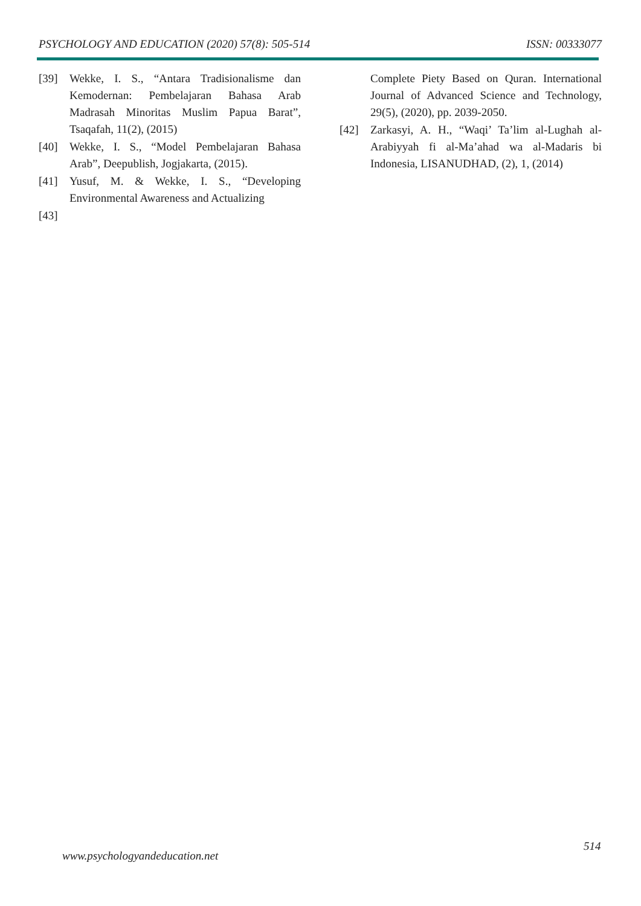PSYCHOLOGY AND EDUCATION (2020) 57(8): 505-514 ISSN: 00333077
[39] Wekke, I. S., “Antara Tradisionalisme dan Kemodernan: Pembelajaran Bahasa Arab Madrasah Minoritas Muslim Papua Barat”, Tsaqafah, 11(2), (2015)
[40] Wekke, I. S., “Model Pembelajaran Bahasa Arab”, Deepublish, Jogjakarta, (2015).
[41] Yusuf, M. & Wekke, I. S., “Developing Environmental Awareness and Actualizing
[43]
Complete Piety Based on Quran. International Journal of Advanced Science and Technology, 29(5), (2020), pp. 2039-2050.
[42] Zarkasyi, A. H., “Waqi’ Ta’lim al-Lughah al-Arabiyyah fi al-Ma’ahad wa al-Madaris bi Indonesia, LISANUDHAD, (2), 1, (2014)
514
www.psychologyandeducation.net